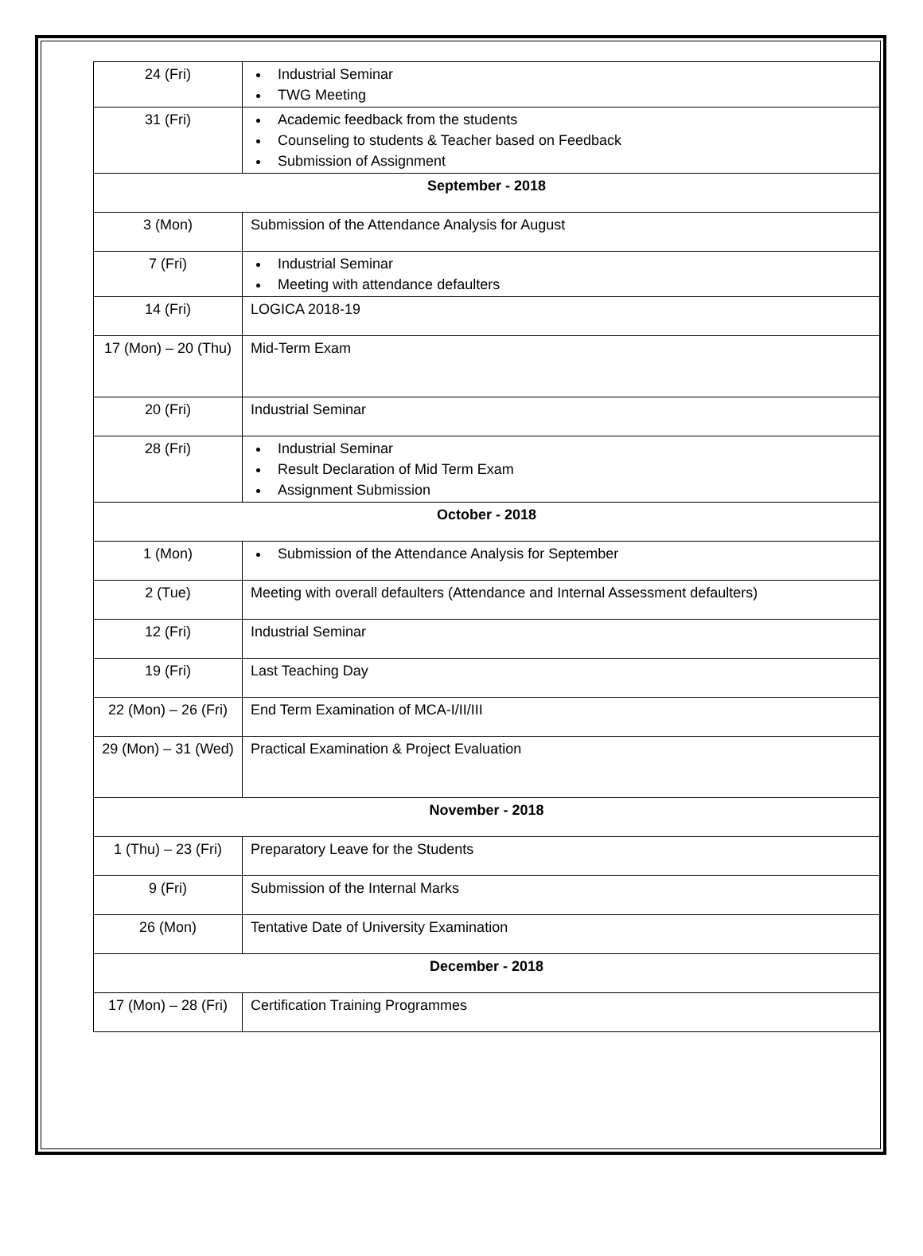| 24 (Fri) | Industrial Seminar TWG Meeting |
| 31 (Fri) | Academic feedback from the students Counseling to students & Teacher based on Feedback Submission of Assignment |
| September - 2018 | |
| 3 (Mon) | Submission of the Attendance Analysis for August |
| 7 (Fri) | Industrial Seminar Meeting with attendance defaulters |
| 14 (Fri) | LOGICA 2018-19 |
| 17 (Mon) – 20 (Thu) | Mid-Term Exam |
| 20 (Fri) | Industrial Seminar |
| 28 (Fri) | Industrial Seminar Result Declaration of Mid Term Exam Assignment Submission |
| October - 2018 | |
| 1 (Mon) | Submission of the Attendance Analysis for September |
| 2 (Tue) | Meeting with overall defaulters (Attendance and Internal Assessment defaulters) |
| 12 (Fri) | Industrial Seminar |
| 19 (Fri) | Last Teaching Day |
| 22 (Mon) – 26 (Fri) | End Term Examination of MCA-I/II/III |
| 29 (Mon) – 31 (Wed) | Practical Examination & Project Evaluation |
| November - 2018 | |
| 1 (Thu) – 23 (Fri) | Preparatory Leave for the Students |
| 9 (Fri) | Submission of the Internal Marks |
| 26 (Mon) | Tentative Date of University Examination |
| December - 2018 | |
| 17 (Mon) – 28 (Fri) | Certification Training Programmes |